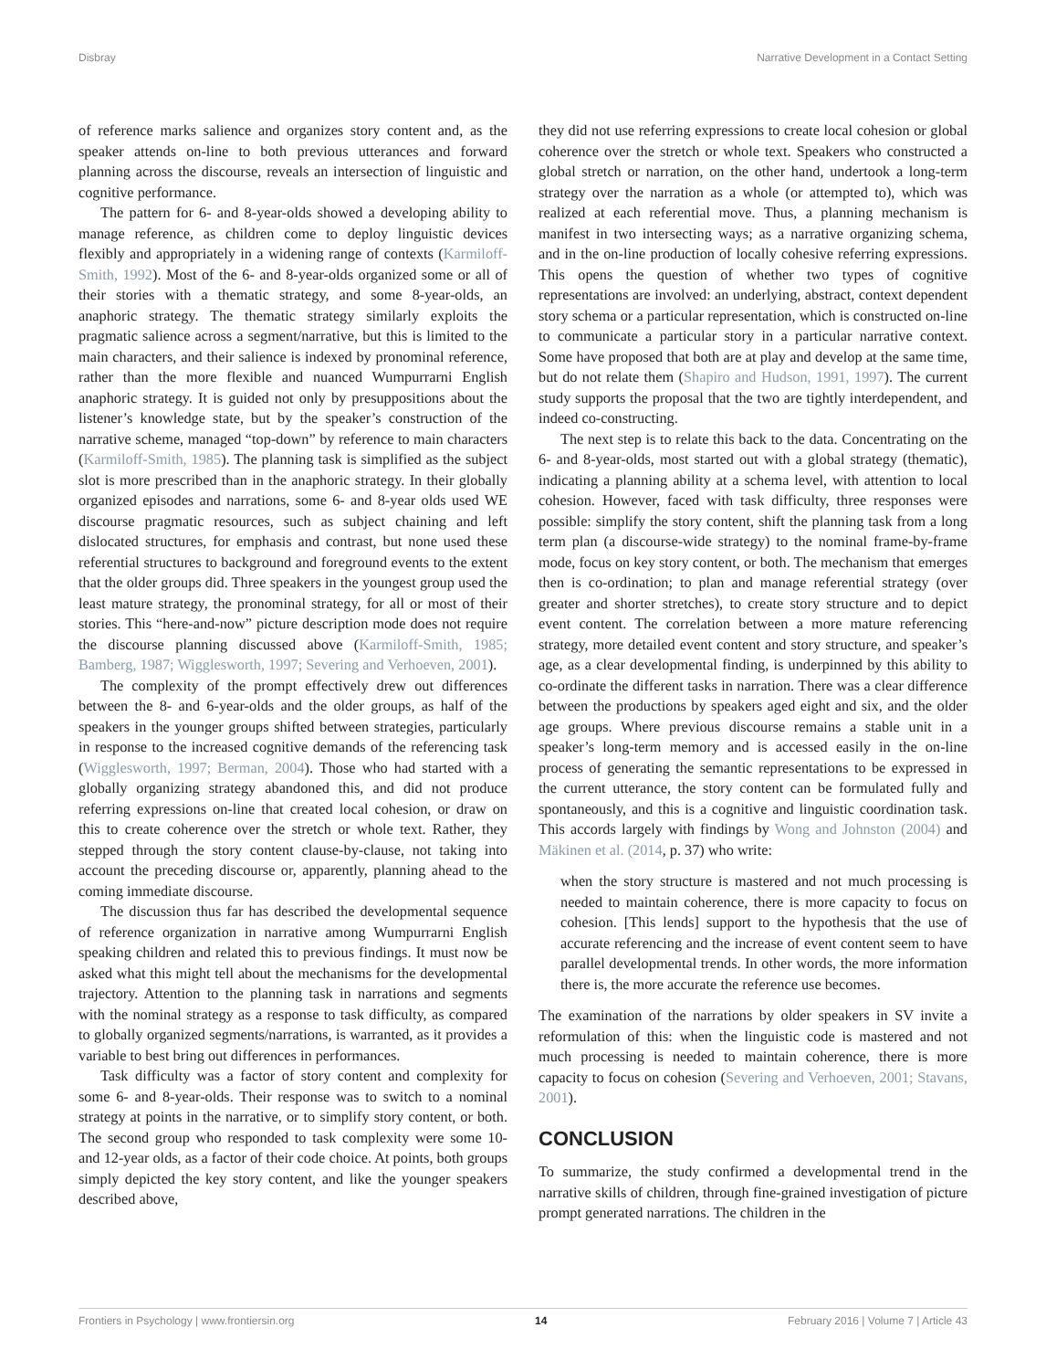Disbray Narrative Development in a Contact Setting
of reference marks salience and organizes story content and, as the speaker attends on-line to both previous utterances and forward planning across the discourse, reveals an intersection of linguistic and cognitive performance.
The pattern for 6- and 8-year-olds showed a developing ability to manage reference, as children come to deploy linguistic devices flexibly and appropriately in a widening range of contexts (Karmiloff-Smith, 1992). Most of the 6- and 8-year-olds organized some or all of their stories with a thematic strategy, and some 8-year-olds, an anaphoric strategy. The thematic strategy similarly exploits the pragmatic salience across a segment/narrative, but this is limited to the main characters, and their salience is indexed by pronominal reference, rather than the more flexible and nuanced Wumpurrarni English anaphoric strategy. It is guided not only by presuppositions about the listener’s knowledge state, but by the speaker’s construction of the narrative scheme, managed “top-down” by reference to main characters (Karmiloff-Smith, 1985). The planning task is simplified as the subject slot is more prescribed than in the anaphoric strategy. In their globally organized episodes and narrations, some 6- and 8-year olds used WE discourse pragmatic resources, such as subject chaining and left dislocated structures, for emphasis and contrast, but none used these referential structures to background and foreground events to the extent that the older groups did. Three speakers in the youngest group used the least mature strategy, the pronominal strategy, for all or most of their stories. This “here-and-now” picture description mode does not require the discourse planning discussed above (Karmiloff-Smith, 1985; Bamberg, 1987; Wigglesworth, 1997; Severing and Verhoeven, 2001).
The complexity of the prompt effectively drew out differences between the 8- and 6-year-olds and the older groups, as half of the speakers in the younger groups shifted between strategies, particularly in response to the increased cognitive demands of the referencing task (Wigglesworth, 1997; Berman, 2004). Those who had started with a globally organizing strategy abandoned this, and did not produce referring expressions on-line that created local cohesion, or draw on this to create coherence over the stretch or whole text. Rather, they stepped through the story content clause-by-clause, not taking into account the preceding discourse or, apparently, planning ahead to the coming immediate discourse.
The discussion thus far has described the developmental sequence of reference organization in narrative among Wumpurrarni English speaking children and related this to previous findings. It must now be asked what this might tell about the mechanisms for the developmental trajectory. Attention to the planning task in narrations and segments with the nominal strategy as a response to task difficulty, as compared to globally organized segments/narrations, is warranted, as it provides a variable to best bring out differences in performances.
Task difficulty was a factor of story content and complexity for some 6- and 8-year-olds. Their response was to switch to a nominal strategy at points in the narrative, or to simplify story content, or both. The second group who responded to task complexity were some 10- and 12-year olds, as a factor of their code choice. At points, both groups simply depicted the key story content, and like the younger speakers described above,
they did not use referring expressions to create local cohesion or global coherence over the stretch or whole text. Speakers who constructed a global stretch or narration, on the other hand, undertook a long-term strategy over the narration as a whole (or attempted to), which was realized at each referential move. Thus, a planning mechanism is manifest in two intersecting ways; as a narrative organizing schema, and in the on-line production of locally cohesive referring expressions. This opens the question of whether two types of cognitive representations are involved: an underlying, abstract, context dependent story schema or a particular representation, which is constructed on-line to communicate a particular story in a particular narrative context. Some have proposed that both are at play and develop at the same time, but do not relate them (Shapiro and Hudson, 1991, 1997). The current study supports the proposal that the two are tightly interdependent, and indeed co-constructing.
The next step is to relate this back to the data. Concentrating on the 6- and 8-year-olds, most started out with a global strategy (thematic), indicating a planning ability at a schema level, with attention to local cohesion. However, faced with task difficulty, three responses were possible: simplify the story content, shift the planning task from a long term plan (a discourse-wide strategy) to the nominal frame-by-frame mode, focus on key story content, or both. The mechanism that emerges then is co-ordination; to plan and manage referential strategy (over greater and shorter stretches), to create story structure and to depict event content. The correlation between a more mature referencing strategy, more detailed event content and story structure, and speaker’s age, as a clear developmental finding, is underpinned by this ability to co-ordinate the different tasks in narration. There was a clear difference between the productions by speakers aged eight and six, and the older age groups. Where previous discourse remains a stable unit in a speaker’s long-term memory and is accessed easily in the on-line process of generating the semantic representations to be expressed in the current utterance, the story content can be formulated fully and spontaneously, and this is a cognitive and linguistic coordination task. This accords largely with findings by Wong and Johnston (2004) and Mäkinen et al. (2014, p. 37) who write:
when the story structure is mastered and not much processing is needed to maintain coherence, there is more capacity to focus on cohesion. [This lends] support to the hypothesis that the use of accurate referencing and the increase of event content seem to have parallel developmental trends. In other words, the more information there is, the more accurate the reference use becomes.
The examination of the narrations by older speakers in SV invite a reformulation of this: when the linguistic code is mastered and not much processing is needed to maintain coherence, there is more capacity to focus on cohesion (Severing and Verhoeven, 2001; Stavans, 2001).
CONCLUSION
To summarize, the study confirmed a developmental trend in the narrative skills of children, through fine-grained investigation of picture prompt generated narrations. The children in the
Frontiers in Psychology | www.frontiersin.org 14 February 2016 | Volume 7 | Article 43